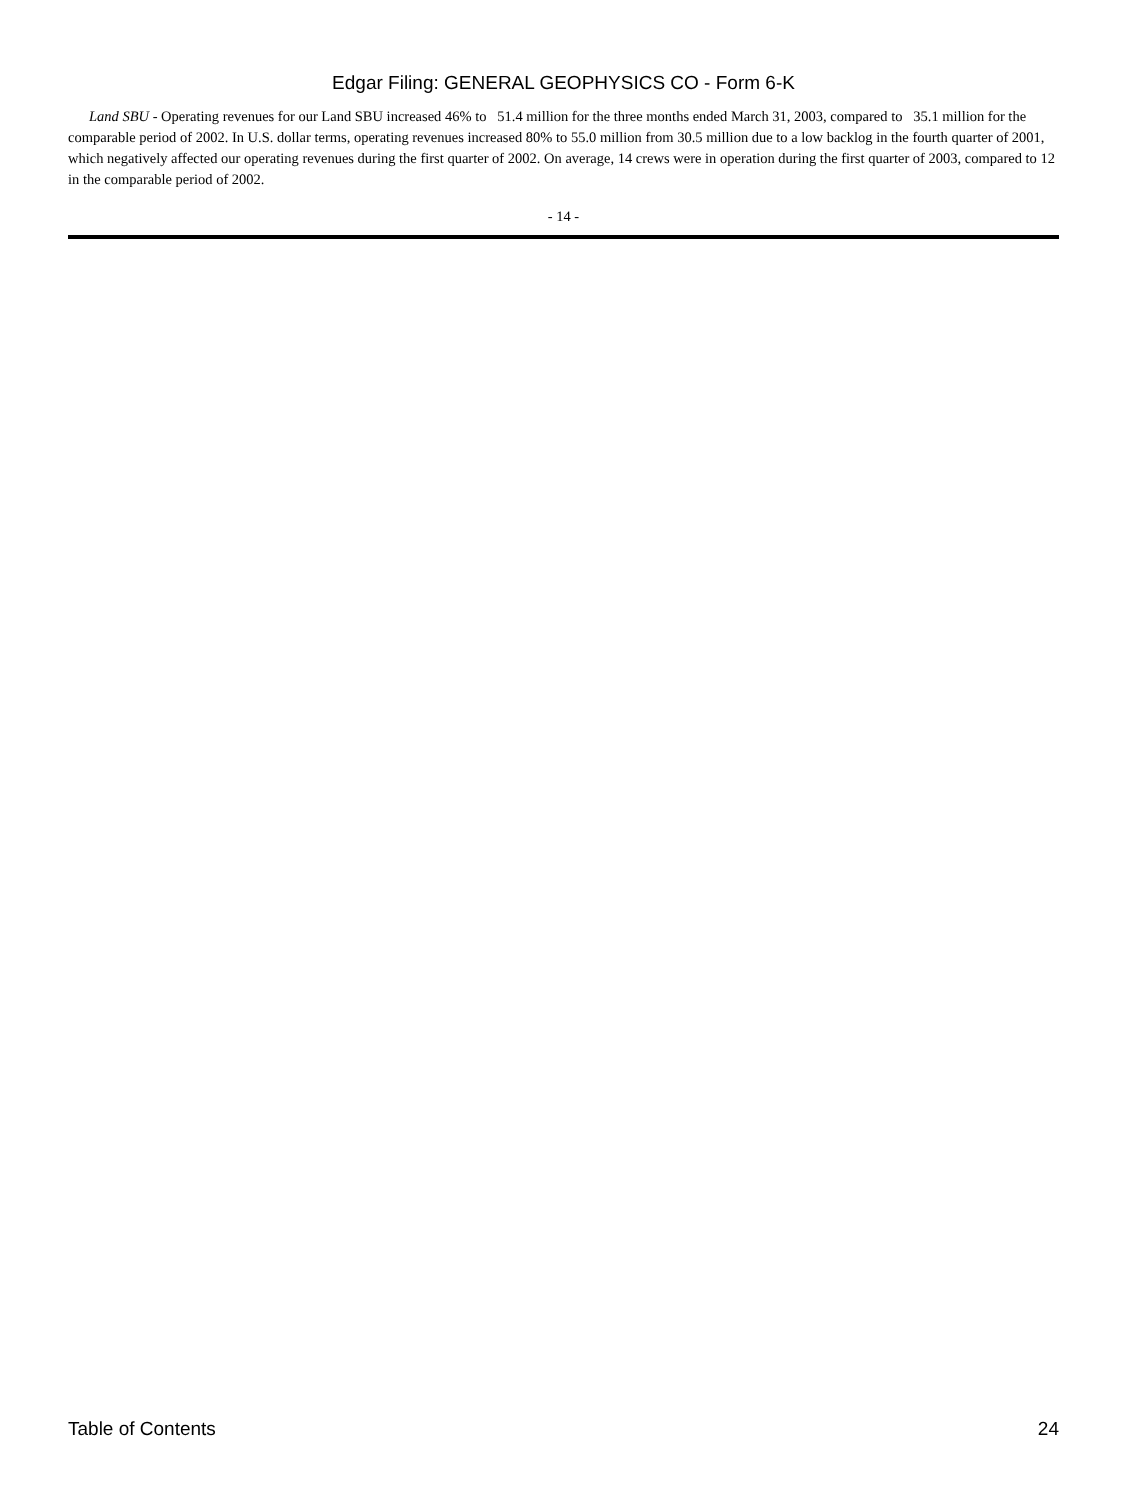Edgar Filing: GENERAL GEOPHYSICS CO - Form 6-K
Land SBU - Operating revenues for our Land SBU increased 46% to 51.4 million for the three months ended March 31, 2003, compared to 35.1 million for the comparable period of 2002. In U.S. dollar terms, operating revenues increased 80% to 55.0 million from 30.5 million due to a low backlog in the fourth quarter of 2001, which negatively affected our operating revenues during the first quarter of 2002. On average, 14 crews were in operation during the first quarter of 2003, compared to 12 in the comparable period of 2002.
- 14 -
Table of Contents 24